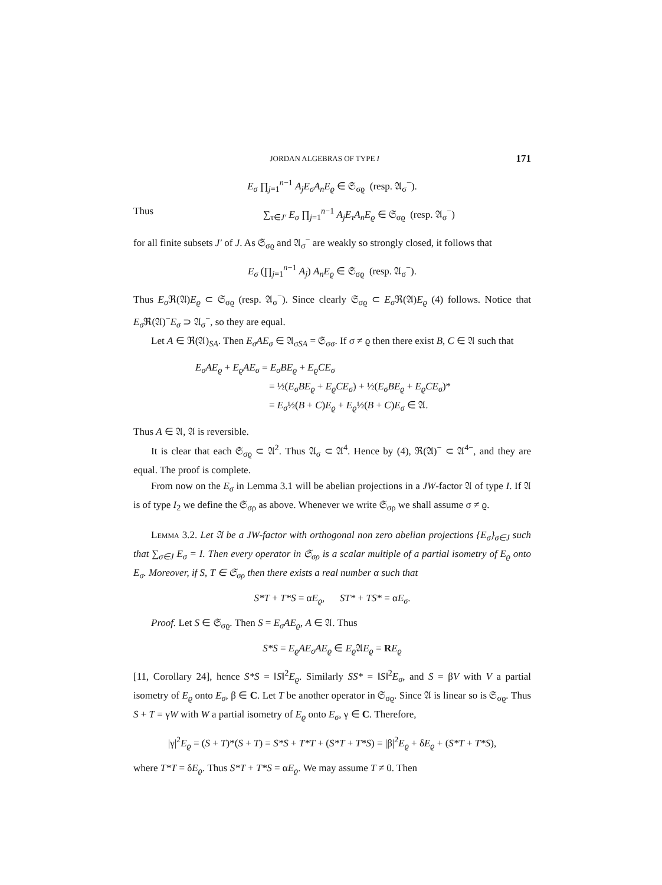JORDAN ALGEBRAS OF TYPE I 171
E<sub>σ</sub> ∏<sub>j=1</sub><sup>n−1</sup> A<sub>j</sub>E<sub>σ</sub>A<sub>n</sub>E<sub>ϱ</sub> ∈ 𝔖<sub>σϱ</sub> (resp. 𝔄<sub>σ</sub><sup>−</sup>).
Thus ∑<sub>τ∈J′</sub> E<sub>σ</sub> ∏<sub>j=1</sub><sup>n−1</sup> A<sub>j</sub>E<sub>τ</sub>A<sub>n</sub>E<sub>ϱ</sub> ∈ 𝔖<sub>σϱ</sub> (resp. 𝔄<sub>σ</sub><sup>−</sup>)
for all finite subsets J′ of J. As 𝔖<sub>σϱ</sub> and 𝔄<sub>σ</sub><sup>−</sup> are weakly so strongly closed, it follows that
E<sub>σ</sub> (∏<sub>j=1</sub><sup>n−1</sup> A<sub>j</sub>) A<sub>n</sub>E<sub>ϱ</sub> ∈ 𝔖<sub>σϱ</sub> (resp. 𝔄<sub>σ</sub><sup>−</sup>).
Thus E<sub>σ</sub> ℜ(𝔄)E<sub>ϱ</sub> ⊂ 𝔖<sub>σϱ</sub> (resp. 𝔄<sub>σ</sub><sup>−</sup>). Since clearly 𝔖<sub>σϱ</sub> ⊂ E<sub>σ</sub> ℜ(𝔄)E<sub>ϱ</sub> (4) follows. Notice that E<sub>σ</sub> ℜ(𝔄)<sup>−</sup>E<sub>σ</sub> ⊃ 𝔄<sub>σ</sub><sup>−</sup>, so they are equal.
Let A ∈ ℜ(𝔄)<sub>SA</sub>. Then E<sub>σ</sub>AE<sub>σ</sub> ∈ 𝔄<sub>σSA</sub> = 𝔖<sub>σσ</sub>. If σ ≠ ϱ then there exist B, C ∈ 𝔄 such that
E<sub>σ</sub>AE<sub>ϱ</sub> + E<sub>ϱ</sub>AE<sub>σ</sub> = E<sub>σ</sub>BE<sub>ϱ</sub> + E<sub>ϱ</sub>CE<sub>σ</sub>
= ½(E<sub>σ</sub>BE<sub>ϱ</sub> + E<sub>ϱ</sub>CE<sub>σ</sub>) + ½(E<sub>σ</sub>BE<sub>ϱ</sub> + E<sub>ϱ</sub>CE<sub>σ</sub>)*
= E<sub>σ</sub>½(B + C)E<sub>ϱ</sub> + E<sub>ϱ</sub>½(B + C)E<sub>σ</sub> ∈ 𝔄.
Thus A ∈ 𝔄, 𝔄 is reversible.
It is clear that each 𝔖<sub>σϱ</sub> ⊂ 𝔄<sup>2</sup>. Thus 𝔄<sub>σ</sub> ⊂ 𝔄<sup>4</sup>. Hence by (4), ℜ(𝔄)<sup>−</sup> ⊂ 𝔄<sup>4−</sup>, and they are equal. The proof is complete.
From now on the E<sub>σ</sub> in Lemma 3.1 will be abelian projections in a JW-factor 𝔄 of type I. If 𝔄 is of type I<sub>2</sub> we define the 𝔖<sub>σρ</sub> as above. Whenever we write 𝔖<sub>σρ</sub> we shall assume σ ≠ ϱ.
Lemma 3.2. Let 𝔄 be a JW-factor with orthogonal non zero abelian projections {E<sub>σ</sub>}<sub>σ∈J</sub> such that ∑<sub>σ∈J</sub> E<sub>σ</sub> = I. Then every operator in 𝔖<sub>σρ</sub> is a scalar multiple of a partial isometry of E<sub>ϱ</sub> onto E<sub>σ</sub>. Moreover, if S, T ∈ 𝔖<sub>σρ</sub> then there exists a real number α such that
S*T + T*S = αE<sub>ϱ</sub>, ST* + TS* = αE<sub>σ</sub>.
Proof. Let S ∈ 𝔖<sub>σϱ</sub>. Then S = E<sub>σ</sub>AE<sub>ϱ</sub>, A ∈ 𝔄. Thus
S*S = E<sub>ϱ</sub>AE<sub>σ</sub>AE<sub>ϱ</sub> ∈ E<sub>ϱ</sub> 𝔄E<sub>ϱ</sub> = RE<sub>ϱ</sub>
[11, Corollary 24], hence S*S = ‖S‖<sup>2</sup>E<sub>ϱ</sub>. Similarly SS* = ‖S‖<sup>2</sup>E<sub>σ</sub>, and S = βV with V a partial isometry of E<sub>ϱ</sub> onto E<sub>σ</sub>, β ∈ C. Let T be another operator in 𝔖<sub>σϱ</sub>. Since 𝔄 is linear so is 𝔖<sub>σϱ</sub>. Thus S + T = γW with W a partial isometry of E<sub>ϱ</sub> onto E<sub>σ</sub>, γ ∈ C. Therefore,
|γ|<sup>2</sup>E<sub>ϱ</sub> = (S + T)*(S + T) = S*S + T*T + (S*T + T*S) = |β|<sup>2</sup>E<sub>ϱ</sub> + δE<sub>ϱ</sub> + (S*T + T*S),
where T*T = δE<sub>ϱ</sub>. Thus S*T + T*S = αE<sub>ϱ</sub>. We may assume T ≠ 0. Then